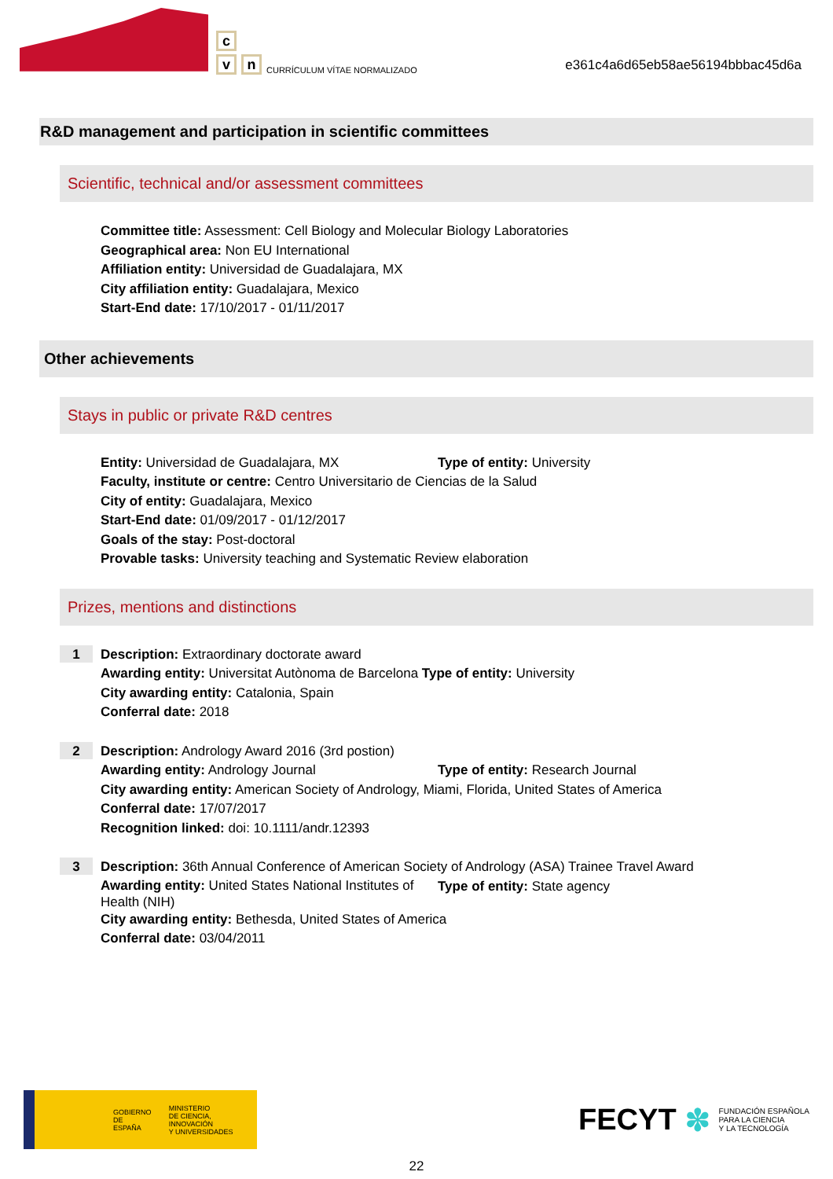c
v n
CURRÍCULUM VÍTAE NORMALIZADO
e361c4a6d65eb58ae56194bbbac45d6a
R&D management and participation in scientific committees
Scientific, technical and/or assessment committees
Committee title: Assessment: Cell Biology and Molecular Biology Laboratories
Geographical area: Non EU International
Affiliation entity: Universidad de Guadalajara, MX
City affiliation entity: Guadalajara, Mexico
Start-End date: 17/10/2017 - 01/11/2017
Other achievements
Stays in public or private R&D centres
Entity: Universidad de Guadalajara, MX Type of entity: University
Faculty, institute or centre: Centro Universitario de Ciencias de la Salud
City of entity: Guadalajara, Mexico
Start-End date: 01/09/2017 - 01/12/2017
Goals of the stay: Post-doctoral
Provable tasks: University teaching and Systematic Review elaboration
Prizes, mentions and distinctions
1
Description: Extraordinary doctorate award
Awarding entity: Universitat Autònoma de Barcelona Type of entity: University
City awarding entity: Catalonia, Spain
Conferral date: 2018
2
Description: Andrology Award 2016 (3rd postion)
Awarding entity: Andrology Journal Type of entity: Research Journal
City awarding entity: American Society of Andrology, Miami, Florida, United States of America
Conferral date: 17/07/2017
Recognition linked: doi: 10.1111/andr.12393
3
Description: 36th Annual Conference of American Society of Andrology (ASA) Trainee Travel Award
Awarding entity: United States National Institutes of Health (NIH) Type of entity: State agency
City awarding entity: Bethesda, United States of America
Conferral date: 03/04/2011
GOBIERNO
DE ESPAÑA MINISTERIO
DE CIENCIA, INNOVACIÓN
Y UNIVERSIDADES
FECYT ✽ FUNDACIÓN ESPAÑOLA
PARA LA CIENCIA
Y LA TECNOLOGÍA
22